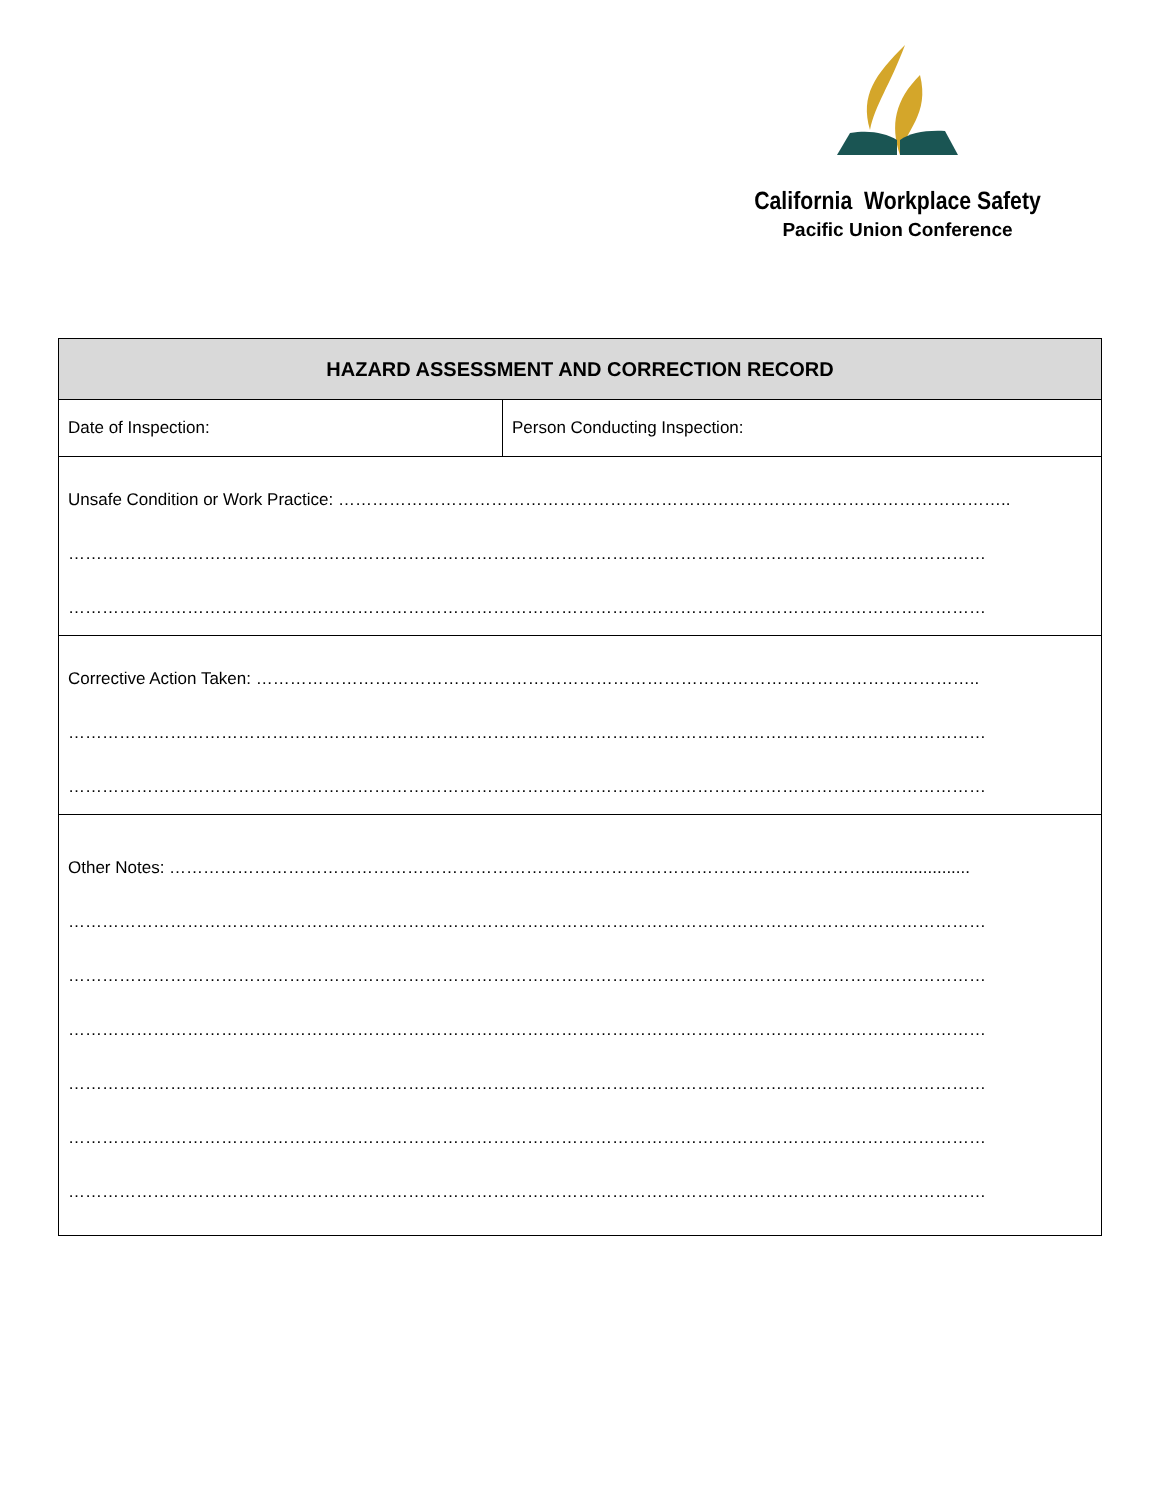California Workplace Safety
Pacific Union Conference
| HAZARD ASSESSMENT AND CORRECTION RECORD | |
| --- | --- |
| Date of Inspection: | Person Conducting Inspection: |
| Unsafe Condition or Work Practice: ……………………………………………………………………………………………………….. ……………………………………………………………………………………………………………………………………………… ……………………………………………………………………………………………………………………………………………… | |
| Corrective Action Taken: ……………………………………………………………………………………………………………….. ……………………………………………………………………………………………………………………………………………… ……………………………………………………………………………………………………………………………………………… | |
| Other Notes: ……………………………………………………………………………………………………………...................... ……………………………………………………………………………………………………………………………………………… ……………………………………………………………………………………………………………………………………………… ……………………………………………………………………………………………………………………………………………… ……………………………………………………………………………………………………………………………………………… ……………………………………………………………………………………………………………………………………………… ……………………………………………………………………………………………………………………………………………… | |